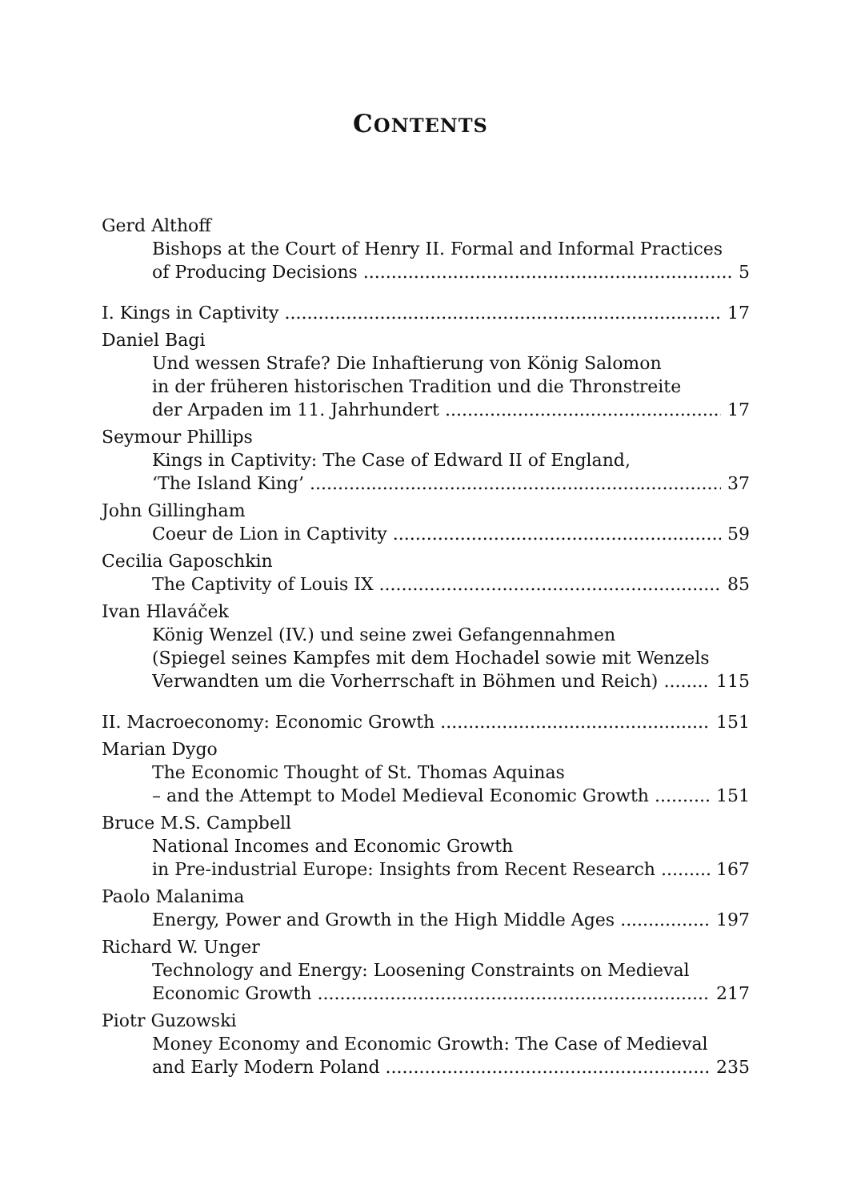CONTENTS
Gerd Althoff
Bishops at the Court of Henry II. Formal and Informal Practices
of Producing Decisions 5
I. Kings in Captivity 17
Daniel Bagi
Und wessen Strafe? Die Inhaftierung von König Salomon
in der früheren historischen Tradition und die Thronstreite
der Arpaden im 11. Jahrhundert 17
Seymour Phillips
Kings in Captivity: The Case of Edward II of England,
‘The Island King’ 37
John Gillingham
Coeur de Lion in Captivity 59
Cecilia Gaposchkin
The Captivity of Louis IX 85
Ivan Hlaváček
König Wenzel (IV.) und seine zwei Gefangennahmen
(Spiegel seines Kampfes mit dem Hochadel sowie mit Wenzels
Verwandten um die Vorherrschaft in Böhmen und Reich) 115
II. Macroeconomy: Economic Growth 151
Marian Dygo
The Economic Thought of St. Thomas Aquinas
– and the Attempt to Model Medieval Economic Growth 151
Bruce M.S. Campbell
National Incomes and Economic Growth
in Pre-industrial Europe: Insights from Recent Research 167
Paolo Malanima
Energy, Power and Growth in the High Middle Ages 197
Richard W. Unger
Technology and Energy: Loosening Constraints on Medieval
Economic Growth 217
Piotr Guzowski
Money Economy and Economic Growth: The Case of Medieval
and Early Modern Poland 235